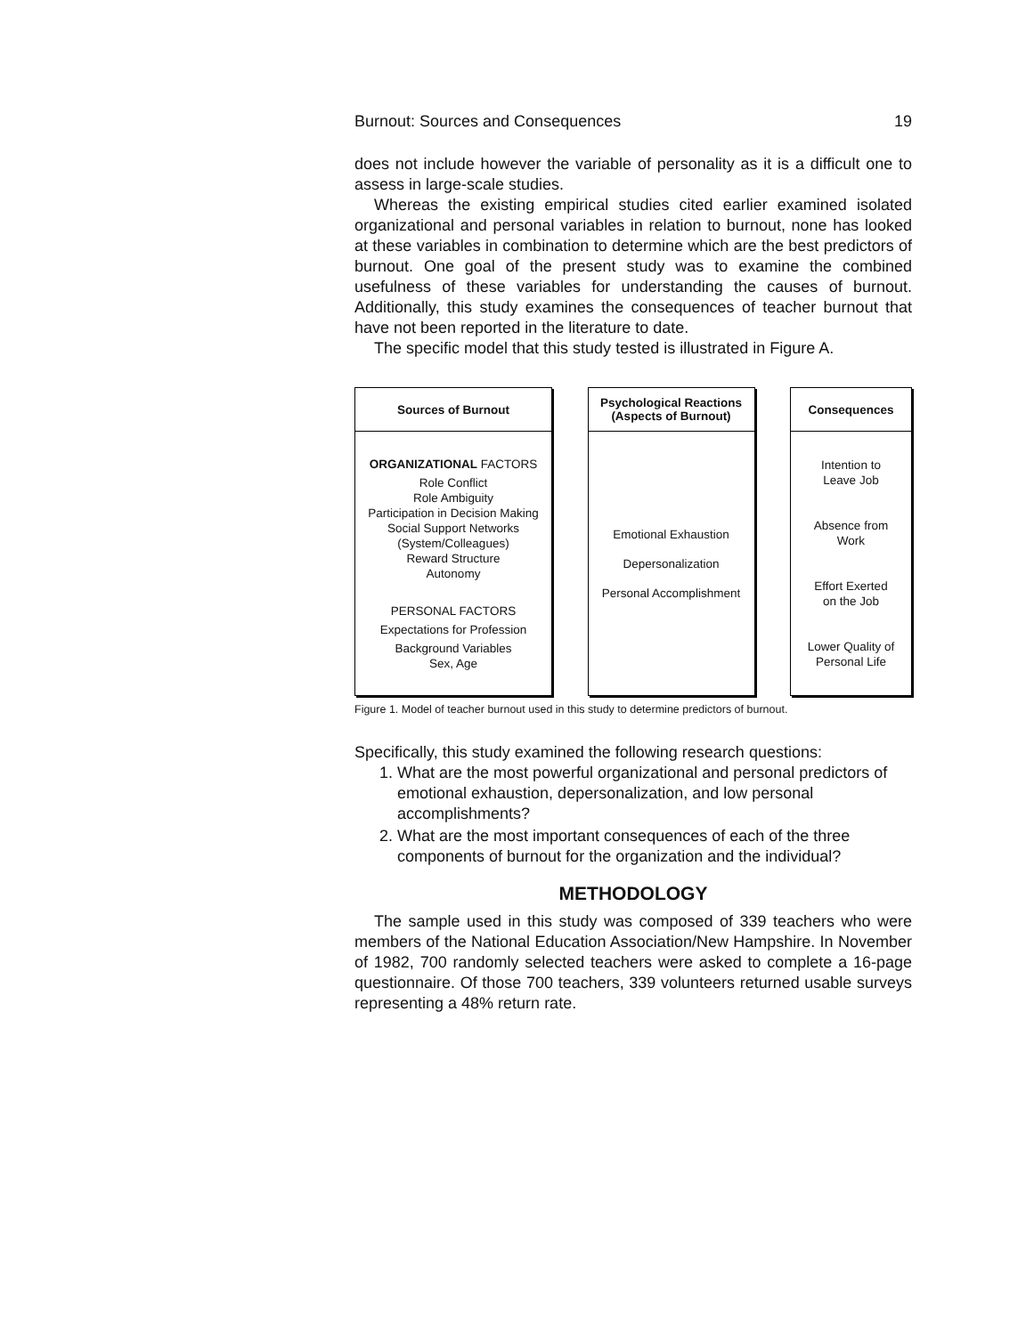Burnout: Sources and Consequences 19
does not include however the variable of personality as it is a difficult one to assess in large-scale studies.
Whereas the existing empirical studies cited earlier examined isolated organizational and personal variables in relation to burnout, none has looked at these variables in combination to determine which are the best predictors of burnout. One goal of the present study was to examine the combined usefulness of these variables for understanding the causes of burnout. Additionally, this study examines the consequences of teacher burnout that have not been reported in the literature to date.
The specific model that this study tested is illustrated in Figure A.
Sources of Burnout
ORGANIZATIONAL FACTORS
Role Conflict
Role Ambiguity
Participation in Decision Making
Social Support Networks
(System/Colleagues)
Reward Structure
Autonomy
PERSONAL FACTORS
Expectations for Profession
Background Variables
Sex, Age
Psychological Reactions
(Aspects of Burnout)
Emotional Exhaustion
Depersonalization
Personal Accomplishment
Consequences
Intention to
Leave Job
Absence from
Work
Effort Exerted
on the Job
Lower Quality of
Personal Life
Figure 1. Model of teacher burnout used in this study to determine predictors of burnout.
Specifically, this study examined the following research questions:
1. What are the most powerful organizational and personal predictors of emotional exhaustion, depersonalization, and low personal accomplishments?
2. What are the most important consequences of each of the three components of burnout for the organization and the individual?
METHODOLOGY
The sample used in this study was composed of 339 teachers who were members of the National Education Association/New Hampshire. In November of 1982, 700 randomly selected teachers were asked to complete a 16-page questionnaire. Of those 700 teachers, 339 volunteers returned usable surveys representing a 48% return rate.